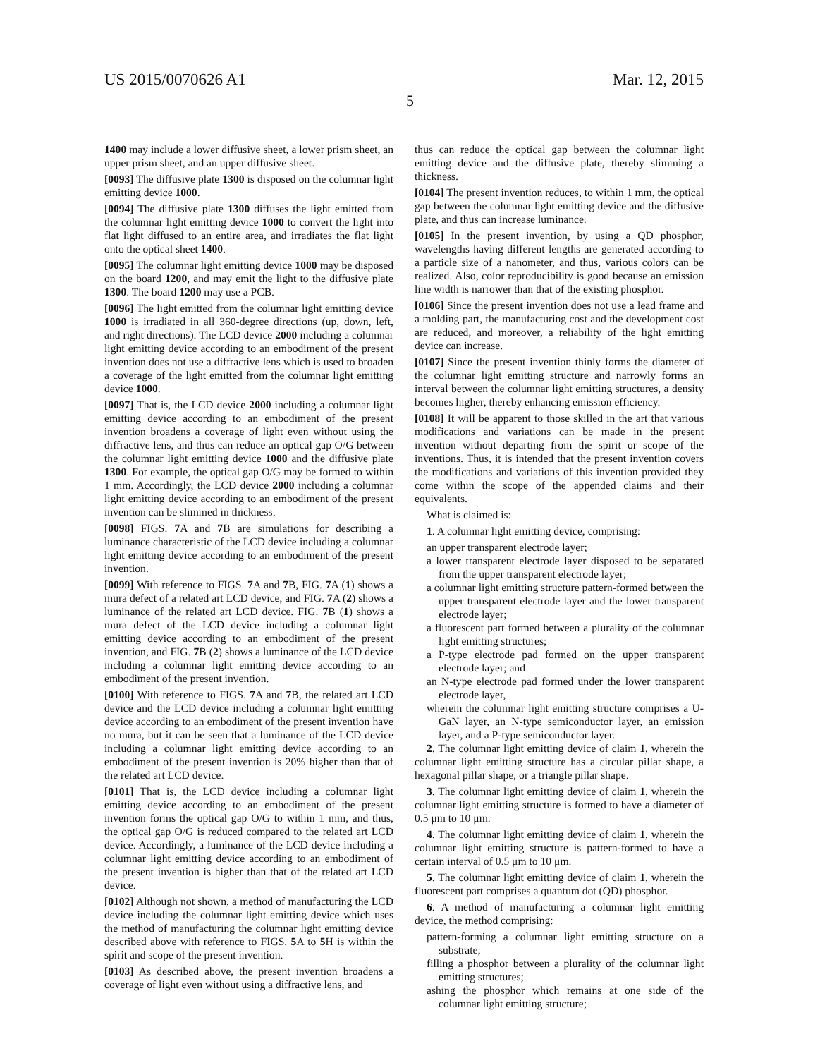US 2015/0070626 A1 Mar. 12, 2015
5
1400 may include a lower diffusive sheet, a lower prism sheet, an upper prism sheet, and an upper diffusive sheet.
[0093] The diffusive plate 1300 is disposed on the columnar light emitting device 1000.
[0094] The diffusive plate 1300 diffuses the light emitted from the columnar light emitting device 1000 to convert the light into flat light diffused to an entire area, and irradiates the flat light onto the optical sheet 1400.
[0095] The columnar light emitting device 1000 may be disposed on the board 1200, and may emit the light to the diffusive plate 1300. The board 1200 may use a PCB.
[0096] The light emitted from the columnar light emitting device 1000 is irradiated in all 360-degree directions (up, down, left, and right directions). The LCD device 2000 including a columnar light emitting device according to an embodiment of the present invention does not use a diffractive lens which is used to broaden a coverage of the light emitted from the columnar light emitting device 1000.
[0097] That is, the LCD device 2000 including a columnar light emitting device according to an embodiment of the present invention broadens a coverage of light even without using the diffractive lens, and thus can reduce an optical gap O/G between the columnar light emitting device 1000 and the diffusive plate 1300. For example, the optical gap O/G may be formed to within 1 mm. Accordingly, the LCD device 2000 including a columnar light emitting device according to an embodiment of the present invention can be slimmed in thickness.
[0098] FIGS. 7 A and 7 B are simulations for describing a luminance characteristic of the LCD device including a columnar light emitting device according to an embodiment of the present invention.
[0099] With reference to FIGS. 7 A and 7 B, FIG. 7 A (1) shows a mura defect of a related art LCD device, and FIG. 7 A (2) shows a luminance of the related art LCD device. FIG. 7 B (1) shows a mura defect of the LCD device including a columnar light emitting device according to an embodiment of the present invention, and FIG. 7 B (2) shows a luminance of the LCD device including a columnar light emitting device according to an embodiment of the present invention.
[0100] With reference to FIGS. 7 A and 7 B, the related art LCD device and the LCD device including a columnar light emitting device according to an embodiment of the present invention have no mura, but it can be seen that a luminance of the LCD device including a columnar light emitting device according to an embodiment of the present invention is 20% higher than that of the related art LCD device.
[0101] That is, the LCD device including a columnar light emitting device according to an embodiment of the present invention forms the optical gap O/G to within 1 mm, and thus, the optical gap O/G is reduced compared to the related art LCD device. Accordingly, a luminance of the LCD device including a columnar light emitting device according to an embodiment of the present invention is higher than that of the related art LCD device.
[0102] Although not shown, a method of manufacturing the LCD device including the columnar light emitting device which uses the method of manufacturing the columnar light emitting device described above with reference to FIGS. 5 A to 5 H is within the spirit and scope of the present invention.
[0103] As described above, the present invention broadens a coverage of light even without using a diffractive lens, and
thus can reduce the optical gap between the columnar light emitting device and the diffusive plate, thereby slimming a thickness.
[0104] The present invention reduces, to within 1 mm, the optical gap between the columnar light emitting device and the diffusive plate, and thus can increase luminance.
[0105] In the present invention, by using a QD phosphor, wavelengths having different lengths are generated according to a particle size of a nanometer, and thus, various colors can be realized. Also, color reproducibility is good because an emission line width is narrower than that of the existing phosphor.
[0106] Since the present invention does not use a lead frame and a molding part, the manufacturing cost and the development cost are reduced, and moreover, a reliability of the light emitting device can increase.
[0107] Since the present invention thinly forms the diameter of the columnar light emitting structure and narrowly forms an interval between the columnar light emitting structures, a density becomes higher, thereby enhancing emission efficiency.
[0108] It will be apparent to those skilled in the art that various modifications and variations can be made in the present invention without departing from the spirit or scope of the inventions. Thus, it is intended that the present invention covers the modifications and variations of this invention provided they come within the scope of the appended claims and their equivalents.
What is claimed is:
1. A columnar light emitting device, comprising:
an upper transparent electrode layer;
a lower transparent electrode layer disposed to be separated from the upper transparent electrode layer;
a columnar light emitting structure pattern-formed between the upper transparent electrode layer and the lower transparent electrode layer;
a fluorescent part formed between a plurality of the columnar light emitting structures;
a P-type electrode pad formed on the upper transparent electrode layer; and
an N-type electrode pad formed under the lower transparent electrode layer,
wherein the columnar light emitting structure comprises a U-GaN layer, an N-type semiconductor layer, an emission layer, and a P-type semiconductor layer.
2. The columnar light emitting device of claim 1, wherein the columnar light emitting structure has a circular pillar shape, a hexagonal pillar shape, or a triangle pillar shape.
3. The columnar light emitting device of claim 1, wherein the columnar light emitting structure is formed to have a diameter of 0.5 μm to 10 μm.
4. The columnar light emitting device of claim 1, wherein the columnar light emitting structure is pattern-formed to have a certain interval of 0.5 μm to 10 μm.
5. The columnar light emitting device of claim 1, wherein the fluorescent part comprises a quantum dot (QD) phosphor.
6. A method of manufacturing a columnar light emitting device, the method comprising:
pattern-forming a columnar light emitting structure on a substrate;
filling a phosphor between a plurality of the columnar light emitting structures;
ashing the phosphor which remains at one side of the columnar light emitting structure;